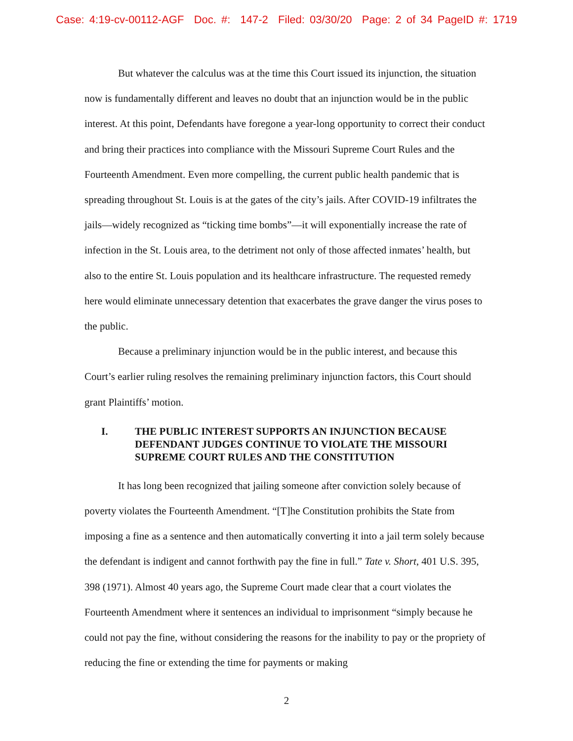Case: 4:19-cv-00112-AGF Doc. #: 147-2 Filed: 03/30/20 Page: 2 of 34 PageID #: 1719
But whatever the calculus was at the time this Court issued its injunction, the situation now is fundamentally different and leaves no doubt that an injunction would be in the public interest. At this point, Defendants have foregone a year-long opportunity to correct their conduct and bring their practices into compliance with the Missouri Supreme Court Rules and the Fourteenth Amendment. Even more compelling, the current public health pandemic that is spreading throughout St. Louis is at the gates of the city’s jails. After COVID-19 infiltrates the jails—widely recognized as “ticking time bombs”—it will exponentially increase the rate of infection in the St. Louis area, to the detriment not only of those affected inmates’ health, but also to the entire St. Louis population and its healthcare infrastructure. The requested remedy here would eliminate unnecessary detention that exacerbates the grave danger the virus poses to the public.
Because a preliminary injunction would be in the public interest, and because this Court’s earlier ruling resolves the remaining preliminary injunction factors, this Court should grant Plaintiffs’ motion.
I. THE PUBLIC INTEREST SUPPORTS AN INJUNCTION BECAUSE DEFENDANT JUDGES CONTINUE TO VIOLATE THE MISSOURI SUPREME COURT RULES AND THE CONSTITUTION
It has long been recognized that jailing someone after conviction solely because of poverty violates the Fourteenth Amendment. “[T]he Constitution prohibits the State from imposing a fine as a sentence and then automatically converting it into a jail term solely because the defendant is indigent and cannot forthwith pay the fine in full.” Tate v. Short, 401 U.S. 395, 398 (1971). Almost 40 years ago, the Supreme Court made clear that a court violates the Fourteenth Amendment where it sentences an individual to imprisonment “simply because he could not pay the fine, without considering the reasons for the inability to pay or the propriety of reducing the fine or extending the time for payments or making
2